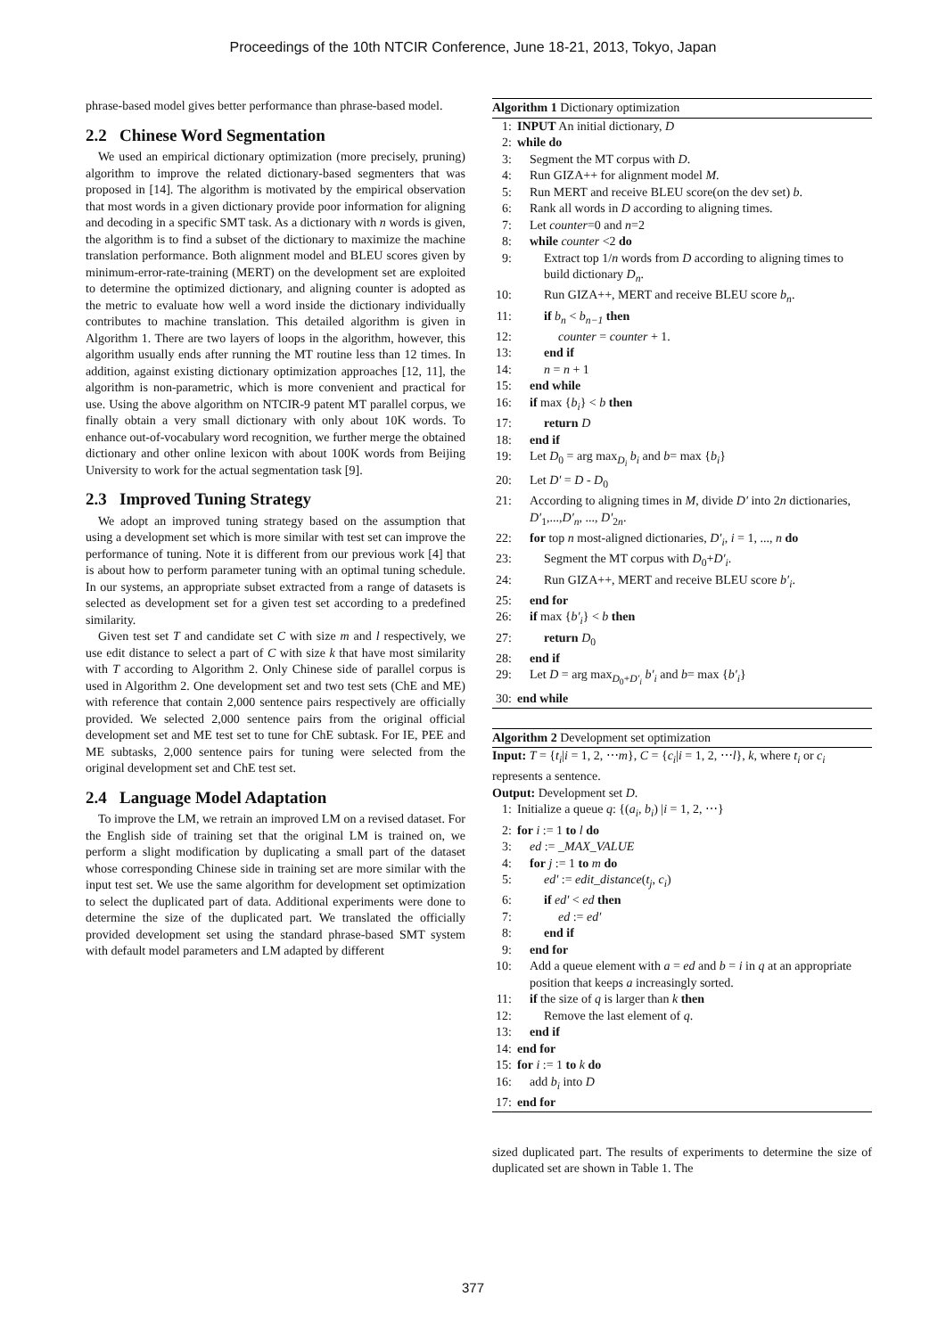Proceedings of the 10th NTCIR Conference, June 18-21, 2013, Tokyo, Japan
phrase-based model gives better performance than phrase-based model.
2.2 Chinese Word Segmentation
We used an empirical dictionary optimization (more precisely, pruning) algorithm to improve the related dictionary-based segmenters that was proposed in [14]. The algorithm is motivated by the empirical observation that most words in a given dictionary provide poor information for aligning and decoding in a specific SMT task. As a dictionary with n words is given, the algorithm is to find a subset of the dictionary to maximize the machine translation performance. Both alignment model and BLEU scores given by minimum-error-rate-training (MERT) on the development set are exploited to determine the optimized dictionary, and aligning counter is adopted as the metric to evaluate how well a word inside the dictionary individually contributes to machine translation. This detailed algorithm is given in Algorithm 1. There are two layers of loops in the algorithm, however, this algorithm usually ends after running the MT routine less than 12 times. In addition, against existing dictionary optimization approaches [12, 11], the algorithm is non-parametric, which is more convenient and practical for use. Using the above algorithm on NTCIR-9 patent MT parallel corpus, we finally obtain a very small dictionary with only about 10K words. To enhance out-of-vocabulary word recognition, we further merge the obtained dictionary and other online lexicon with about 100K words from Beijing University to work for the actual segmentation task [9].
2.3 Improved Tuning Strategy
We adopt an improved tuning strategy based on the assumption that using a development set which is more similar with test set can improve the performance of tuning. Note it is different from our previous work [4] that is about how to perform parameter tuning with an optimal tuning schedule. In our systems, an appropriate subset extracted from a range of datasets is selected as development set for a given test set according to a predefined similarity.
Given test set T and candidate set C with size m and l respectively, we use edit distance to select a part of C with size k that have most similarity with T according to Algorithm 2. Only Chinese side of parallel corpus is used in Algorithm 2. One development set and two test sets (ChE and ME) with reference that contain 2,000 sentence pairs respectively are officially provided. We selected 2,000 sentence pairs from the original official development set and ME test set to tune for ChE subtask. For IE, PEE and ME subtasks, 2,000 sentence pairs for tuning were selected from the original development set and ChE test set.
2.4 Language Model Adaptation
To improve the LM, we retrain an improved LM on a revised dataset. For the English side of training set that the original LM is trained on, we perform a slight modification by duplicating a small part of the dataset whose corresponding Chinese side in training set are more similar with the input test set. We use the same algorithm for development set optimization to select the duplicated part of data. Additional experiments were done to determine the size of the duplicated part. We translated the officially provided development set using the standard phrase-based SMT system with default model parameters and LM adapted by different
Algorithm 1 Dictionary optimization
1: INPUT An initial dictionary, D
2: while do
3: Segment the MT corpus with D.
4: Run GIZA++ for alignment model M.
5: Run MERT and receive BLEU score(on the dev set) b.
6: Rank all words in D according to aligning times.
7: Let counter=0 and n=2
8: while counter <2 do
9: Extract top 1/n words from D according to aligning times to build dictionary D<sub>n</sub>.
10: Run GIZA++, MERT and receive BLEU score b<sub>n</sub>.
11: if b<sub>n</sub> < b<sub>n−1</sub> then
12: counter = counter + 1.
13: end if
14: n = n + 1
15: end while
16: if max {b<sub>i</sub>} < b then
17: return D
18: end if
19: Let D<sub>0</sub> = arg max<sub>D<sub>i</sub></sub> b<sub>i</sub> and b= max {b<sub>i</sub>}
20: Let D′ = D - D<sub>0</sub>
21: According to aligning times in M, divide D′ into 2n dictionaries, D′<sub>1</sub>,...,D′<sub>n</sub>, ..., D′<sub>2n</sub>.
22: for top n most-aligned dictionaries, D′<sub>i</sub>, i = 1, ..., n do
23: Segment the MT corpus with D<sub>0</sub>+D′<sub>i</sub>.
24: Run GIZA++, MERT and receive BLEU score b′<sub>i</sub>.
25: end for
26: if max {b′<sub>i</sub>} < b then
27: return D<sub>0</sub>
28: end if
29: Let D = arg max<sub>D<sub>0</sub>+D′<sub>i</sub></sub> b′<sub>i</sub> and b= max {b′<sub>i</sub>}
30: end while
Algorithm 2 Development set optimization
Input: T = {t<sub>i</sub>|i = 1, 2, ⋯m}, C = {c<sub>i</sub>|i = 1, 2, ⋯l}, k, where t<sub>i</sub> or c<sub>i</sub> represents a sentence.
Output: Development set D.
1: Initialize a queue q: {(a<sub>i</sub>, b<sub>i</sub>) |i = 1, 2, ⋯}
2: for i := 1 to l do
3: ed := _MAX_VALUE
4: for j := 1 to m do
5: ed′ := edit_distance(t<sub>j</sub>, c<sub>i</sub>)
6: if ed′ < ed then
7: ed := ed′
8: end if
9: end for
10: Add a queue element with a = ed and b = i in q at an appropriate position that keeps a increasingly sorted.
11: if the size of q is larger than k then
12: Remove the last element of q.
13: end if
14: end for
15: for i := 1 to k do
16: add b<sub>i</sub> into D
17: end for
sized duplicated part. The results of experiments to determine the size of duplicated set are shown in Table 1. The
377